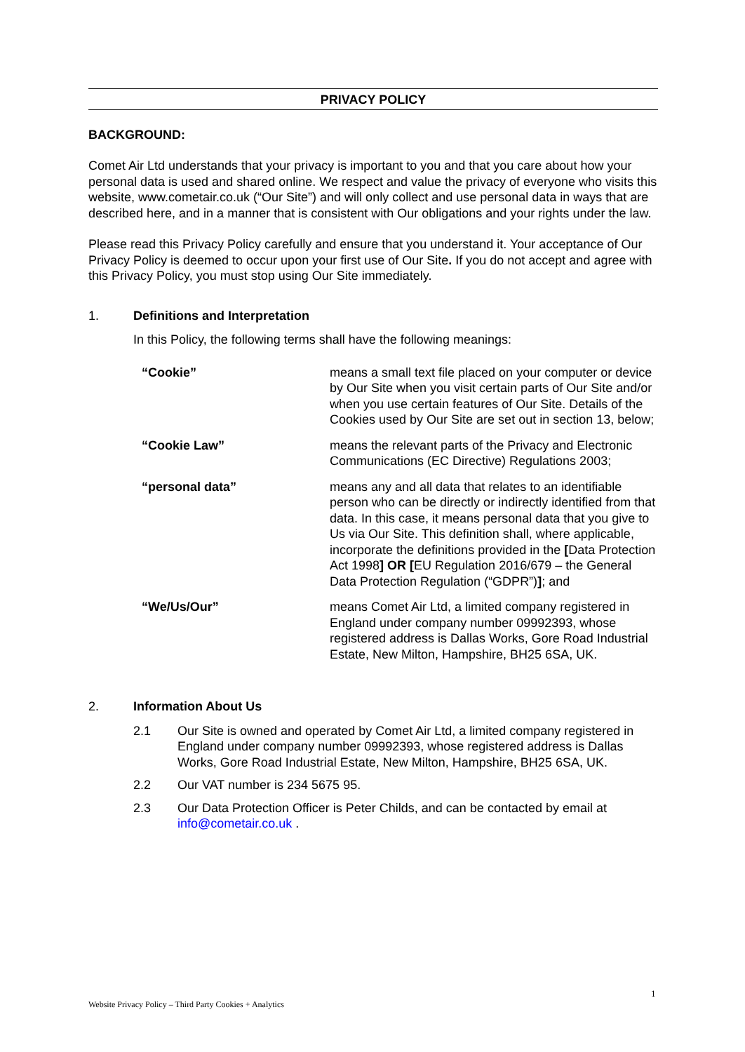PRIVACY POLICY
BACKGROUND:
Comet Air Ltd understands that your privacy is important to you and that you care about how your personal data is used and shared online. We respect and value the privacy of everyone who visits this website, www.cometair.co.uk (“Our Site”) and will only collect and use personal data in ways that are described here, and in a manner that is consistent with Our obligations and your rights under the law.
Please read this Privacy Policy carefully and ensure that you understand it. Your acceptance of Our Privacy Policy is deemed to occur upon your first use of Our Site. If you do not accept and agree with this Privacy Policy, you must stop using Our Site immediately.
1. Definitions and Interpretation
In this Policy, the following terms shall have the following meanings:
| “Cookie” | means a small text file placed on your computer or device by Our Site when you visit certain parts of Our Site and/or when you use certain features of Our Site. Details of the Cookies used by Our Site are set out in section 13, below; |
| “Cookie Law” | means the relevant parts of the Privacy and Electronic Communications (EC Directive) Regulations 2003; |
| “personal data” | means any and all data that relates to an identifiable person who can be directly or indirectly identified from that data. In this case, it means personal data that you give to Us via Our Site. This definition shall, where applicable, incorporate the definitions provided in the [ Data Protection Act 1998 ] OR [ EU Regulation 2016/679 – the General Data Protection Regulation (“GDPR”) ] ; and |
| “We/Us/Our” | means Comet Air Ltd, a limited company registered in England under company number 09992393, whose registered address is Dallas Works, Gore Road Industrial Estate, New Milton, Hampshire, BH25 6SA, UK. |
2. Information About Us
2.1 Our Site is owned and operated by Comet Air Ltd, a limited company registered in England under company number 09992393, whose registered address is Dallas Works, Gore Road Industrial Estate, New Milton, Hampshire, BH25 6SA, UK.
2.2 Our VAT number is 234 5675 95.
2.3 Our Data Protection Officer is Peter Childs, and can be contacted by email at info@cometair.co.uk .
1
Website Privacy Policy – Third Party Cookies + Analytics